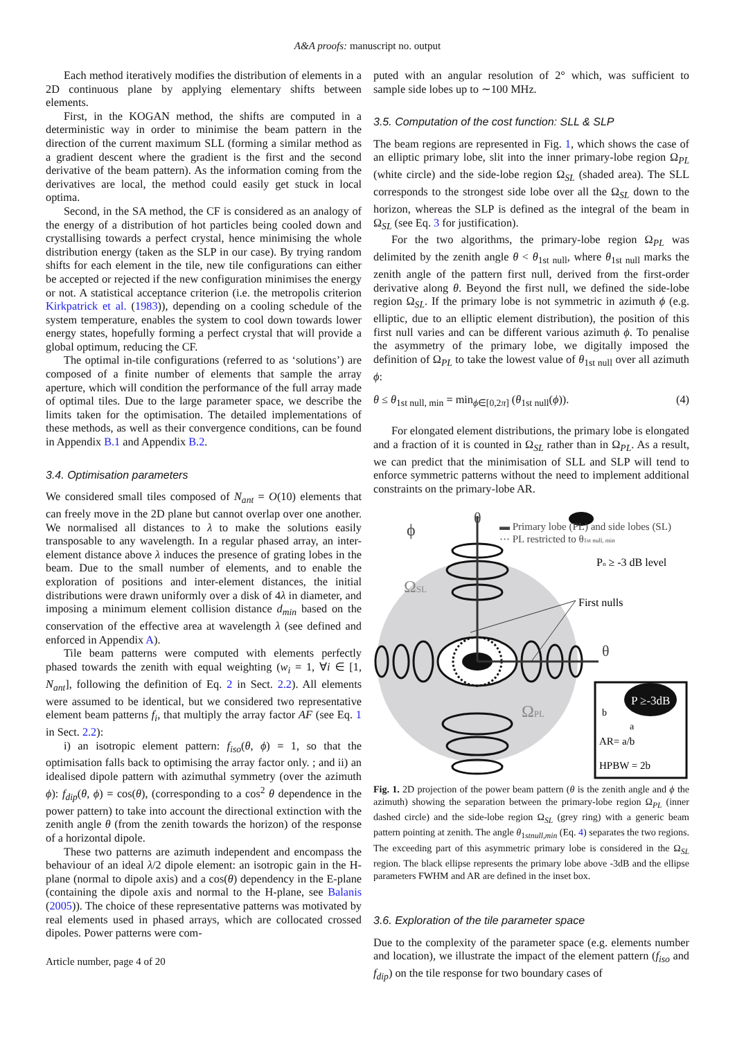A&A proofs: manuscript no. output
Each method iteratively modifies the distribution of elements in a 2D continuous plane by applying elementary shifts between elements.
First, in the KOGAN method, the shifts are computed in a deterministic way in order to minimise the beam pattern in the direction of the current maximum SLL (forming a similar method as a gradient descent where the gradient is the first and the second derivative of the beam pattern). As the information coming from the derivatives are local, the method could easily get stuck in local optima.
Second, in the SA method, the CF is considered as an analogy of the energy of a distribution of hot particles being cooled down and crystallising towards a perfect crystal, hence minimising the whole distribution energy (taken as the SLP in our case). By trying random shifts for each element in the tile, new tile configurations can either be accepted or rejected if the new configuration minimises the energy or not. A statistical acceptance criterion (i.e. the metropolis criterion Kirkpatrick et al. (1983)), depending on a cooling schedule of the system temperature, enables the system to cool down towards lower energy states, hopefully forming a perfect crystal that will provide a global optimum, reducing the CF.
The optimal in-tile configurations (referred to as ‘solutions’) are composed of a finite number of elements that sample the array aperture, which will condition the performance of the full array made of optimal tiles. Due to the large parameter space, we describe the limits taken for the optimisation. The detailed implementations of these methods, as well as their convergence conditions, can be found in Appendix B.1 and Appendix B.2.
3.4. Optimisation parameters
We considered small tiles composed of N<sub>ant</sub> = O(10) elements that can freely move in the 2D plane but cannot overlap over one another. We normalised all distances to λ to make the solutions easily transposable to any wavelength. In a regular phased array, an inter-element distance above λ induces the presence of grating lobes in the beam. Due to the small number of elements, and to enable the exploration of positions and inter-element distances, the initial distributions were drawn uniformly over a disk of 4λ in diameter, and imposing a minimum element collision distance d<sub>min</sub> based on the conservation of the effective area at wavelength λ (see defined and enforced in Appendix A).
Tile beam patterns were computed with elements perfectly phased towards the zenith with equal weighting (w<sub>i</sub> = 1, ∀i ∈ [1, N<sub>ant</sub>], following the definition of Eq. 2 in Sect. 2.2). All elements were assumed to be identical, but we considered two representative element beam patterns f<sub>i</sub>, that multiply the array factor AF (see Eq. 1 in Sect. 2.2):
i) an isotropic element pattern: f<sub>iso</sub>(θ, ϕ) = 1, so that the optimisation falls back to optimising the array factor only. ; and ii) an idealised dipole pattern with azimuthal symmetry (over the azimuth ϕ): f<sub>dip</sub>(θ, ϕ) = cos(θ), (corresponding to a cos<sup>2</sup> θ dependence in the power pattern) to take into account the directional extinction with the zenith angle θ (from the zenith towards the horizon) of the response of a horizontal dipole.
These two patterns are azimuth independent and encompass the behaviour of an ideal λ/2 dipole element: an isotropic gain in the H-plane (normal to dipole axis) and a cos(θ) dependency in the E-plane (containing the dipole axis and normal to the H-plane, see Balanis (2005)). The choice of these representative patterns was motivated by real elements used in phased arrays, which are collocated crossed dipoles. Power patterns were com-
puted with an angular resolution of 2° which, was sufficient to sample side lobes up to ∼100 MHz.
3.5. Computation of the cost function: SLL & SLP
The beam regions are represented in Fig. 1, which shows the case of an elliptic primary lobe, slit into the inner primary-lobe region Ω<sub>PL</sub> (white circle) and the side-lobe region Ω<sub>SL</sub> (shaded area). The SLL corresponds to the strongest side lobe over all the Ω<sub>SL</sub> down to the horizon, whereas the SLP is defined as the integral of the beam in Ω<sub>SL</sub> (see Eq. 3 for justification).
For the two algorithms, the primary-lobe region Ω<sub>PL</sub> was delimited by the zenith angle θ < θ<sub>1st null</sub>, where θ<sub>1st null</sub> marks the zenith angle of the pattern first null, derived from the first-order derivative along θ. Beyond the first null, we defined the side-lobe region Ω<sub>SL</sub>. If the primary lobe is not symmetric in azimuth ϕ (e.g. elliptic, due to an elliptic element distribution), the position of this first null varies and can be different various azimuth ϕ. To penalise the asymmetry of the primary lobe, we digitally imposed the definition of Ω<sub>PL</sub> to take the lowest value of θ<sub>1st null</sub> over all azimuth ϕ:
θ ≤ θ<sub>1st null, min</sub> = min<sub>ϕ∈[0,2π]</sub> (θ<sub>1st null</sub>(ϕ)). (4)
For elongated element distributions, the primary lobe is elongated and a fraction of it is counted in Ω<sub>SL</sub> rather than in Ω<sub>PL</sub>. As a result, we can predict that the minimisation of SLL and SLP will tend to enforce symmetric patterns without the need to implement additional constraints on the primary-lobe AR.
θ
θ
ϕ
▬ Primary lobe (PL) and side lobes (SL)
⋯ PL restricted to θ1st null, min
Pn ≥ -3 dB level
First nulls
ΩSL
ΩPL
P ≥-3dB
b
a
AR= a/b
HPBW = 2b
Fig. 1. 2D projection of the power beam pattern (θ is the zenith angle and ϕ the azimuth) showing the separation between the primary-lobe region Ω<sub>PL</sub> (inner dashed circle) and the side-lobe region Ω<sub>SL</sub> (grey ring) with a generic beam pattern pointing at zenith. The angle θ<sub>1stnull,min</sub> (Eq. 4) separates the two regions. The exceeding part of this asymmetric primary lobe is considered in the Ω<sub>SL</sub> region. The black ellipse represents the primary lobe above -3dB and the ellipse parameters FWHM and AR are defined in the inset box.
3.6. Exploration of the tile parameter space
Due to the complexity of the parameter space (e.g. elements number and location), we illustrate the impact of the element pattern (f<sub>iso</sub> and f<sub>dip</sub>) on the tile response for two boundary cases of
Article number, page 4 of 20